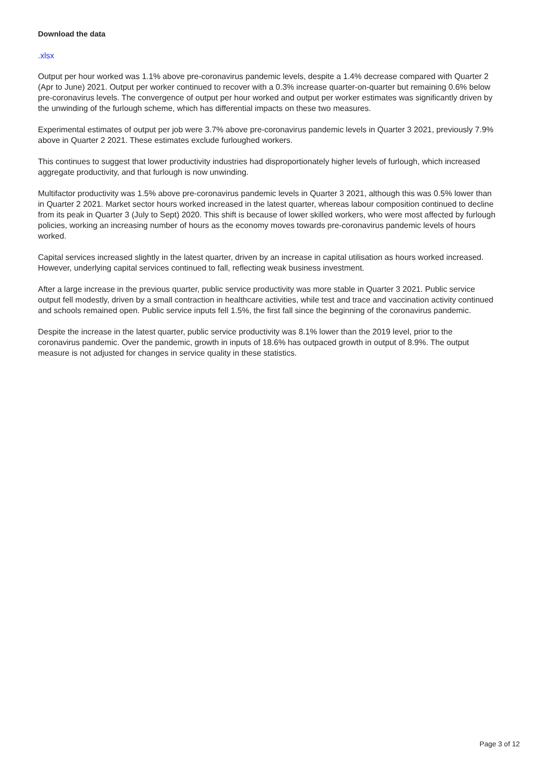Download the data
.xlsx
Output per hour worked was 1.1% above pre-coronavirus pandemic levels, despite a 1.4% decrease compared with Quarter 2 (Apr to June) 2021. Output per worker continued to recover with a 0.3% increase quarter-on-quarter but remaining 0.6% below pre-coronavirus levels. The convergence of output per hour worked and output per worker estimates was significantly driven by the unwinding of the furlough scheme, which has differential impacts on these two measures.
Experimental estimates of output per job were 3.7% above pre-coronavirus pandemic levels in Quarter 3 2021, previously 7.9% above in Quarter 2 2021. These estimates exclude furloughed workers.
This continues to suggest that lower productivity industries had disproportionately higher levels of furlough, which increased aggregate productivity, and that furlough is now unwinding.
Multifactor productivity was 1.5% above pre-coronavirus pandemic levels in Quarter 3 2021, although this was 0.5% lower than in Quarter 2 2021. Market sector hours worked increased in the latest quarter, whereas labour composition continued to decline from its peak in Quarter 3 (July to Sept) 2020. This shift is because of lower skilled workers, who were most affected by furlough policies, working an increasing number of hours as the economy moves towards pre-coronavirus pandemic levels of hours worked.
Capital services increased slightly in the latest quarter, driven by an increase in capital utilisation as hours worked increased. However, underlying capital services continued to fall, reflecting weak business investment.
After a large increase in the previous quarter, public service productivity was more stable in Quarter 3 2021. Public service output fell modestly, driven by a small contraction in healthcare activities, while test and trace and vaccination activity continued and schools remained open. Public service inputs fell 1.5%, the first fall since the beginning of the coronavirus pandemic.
Despite the increase in the latest quarter, public service productivity was 8.1% lower than the 2019 level, prior to the coronavirus pandemic. Over the pandemic, growth in inputs of 18.6% has outpaced growth in output of 8.9%. The output measure is not adjusted for changes in service quality in these statistics.
Page 3 of 12